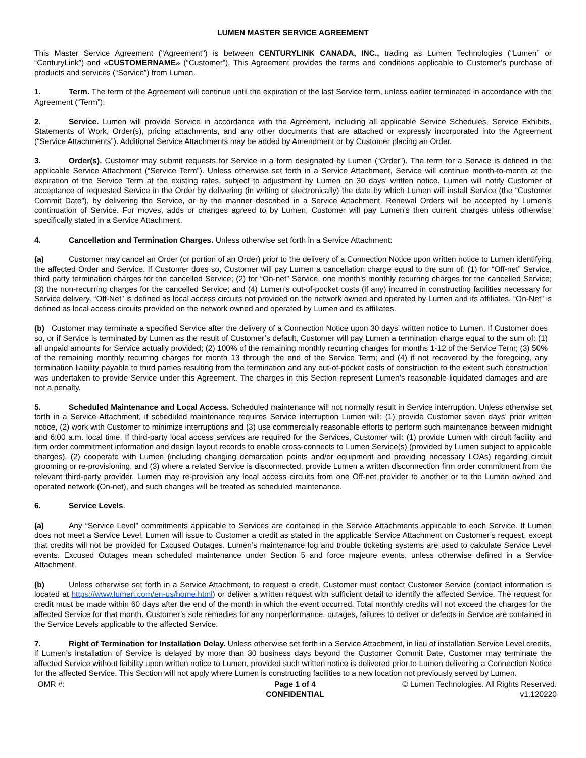LUMEN MASTER SERVICE AGREEMENT
This Master Service Agreement ("Agreement") is between CENTURYLINK CANADA, INC., trading as Lumen Technologies (“Lumen” or “CenturyLink”) and «CUSTOMERNAME» (“Customer”). This Agreement provides the terms and conditions applicable to Customer’s purchase of products and services (“Service”) from Lumen.
1. Term. The term of the Agreement will continue until the expiration of the last Service term, unless earlier terminated in accordance with the Agreement (“Term”).
2. Service. Lumen will provide Service in accordance with the Agreement, including all applicable Service Schedules, Service Exhibits, Statements of Work, Order(s), pricing attachments, and any other documents that are attached or expressly incorporated into the Agreement (“Service Attachments”). Additional Service Attachments may be added by Amendment or by Customer placing an Order.
3. Order(s). Customer may submit requests for Service in a form designated by Lumen (“Order”). The term for a Service is defined in the applicable Service Attachment (“Service Term”). Unless otherwise set forth in a Service Attachment, Service will continue month-to-month at the expiration of the Service Term at the existing rates, subject to adjustment by Lumen on 30 days’ written notice. Lumen will notify Customer of acceptance of requested Service in the Order by delivering (in writing or electronically) the date by which Lumen will install Service (the “Customer Commit Date”), by delivering the Service, or by the manner described in a Service Attachment. Renewal Orders will be accepted by Lumen’s continuation of Service. For moves, adds or changes agreed to by Lumen, Customer will pay Lumen’s then current charges unless otherwise specifically stated in a Service Attachment.
4. Cancellation and Termination Charges. Unless otherwise set forth in a Service Attachment:
(a) Customer may cancel an Order (or portion of an Order) prior to the delivery of a Connection Notice upon written notice to Lumen identifying the affected Order and Service. If Customer does so, Customer will pay Lumen a cancellation charge equal to the sum of: (1) for “Off-net” Service, third party termination charges for the cancelled Service; (2) for “On-net” Service, one month’s monthly recurring charges for the cancelled Service; (3) the non-recurring charges for the cancelled Service; and (4) Lumen’s out-of-pocket costs (if any) incurred in constructing facilities necessary for Service delivery. “Off-Net” is defined as local access circuits not provided on the network owned and operated by Lumen and its affiliates. “On-Net” is defined as local access circuits provided on the network owned and operated by Lumen and its affiliates.
(b) Customer may terminate a specified Service after the delivery of a Connection Notice upon 30 days’ written notice to Lumen. If Customer does so, or if Service is terminated by Lumen as the result of Customer’s default, Customer will pay Lumen a termination charge equal to the sum of: (1) all unpaid amounts for Service actually provided; (2) 100% of the remaining monthly recurring charges for months 1-12 of the Service Term; (3) 50% of the remaining monthly recurring charges for month 13 through the end of the Service Term; and (4) if not recovered by the foregoing, any termination liability payable to third parties resulting from the termination and any out-of-pocket costs of construction to the extent such construction was undertaken to provide Service under this Agreement. The charges in this Section represent Lumen’s reasonable liquidated damages and are not a penalty.
5. Scheduled Maintenance and Local Access. Scheduled maintenance will not normally result in Service interruption. Unless otherwise set forth in a Service Attachment, if scheduled maintenance requires Service interruption Lumen will: (1) provide Customer seven days’ prior written notice, (2) work with Customer to minimize interruptions and (3) use commercially reasonable efforts to perform such maintenance between midnight and 6:00 a.m. local time. If third-party local access services are required for the Services, Customer will: (1) provide Lumen with circuit facility and firm order commitment information and design layout records to enable cross-connects to Lumen Service(s) (provided by Lumen subject to applicable charges), (2) cooperate with Lumen (including changing demarcation points and/or equipment and providing necessary LOAs) regarding circuit grooming or re-provisioning, and (3) where a related Service is disconnected, provide Lumen a written disconnection firm order commitment from the relevant third-party provider. Lumen may re-provision any local access circuits from one Off-net provider to another or to the Lumen owned and operated network (On-net), and such changes will be treated as scheduled maintenance.
6. Service Levels.
(a) Any “Service Level” commitments applicable to Services are contained in the Service Attachments applicable to each Service. If Lumen does not meet a Service Level, Lumen will issue to Customer a credit as stated in the applicable Service Attachment on Customer’s request, except that credits will not be provided for Excused Outages. Lumen’s maintenance log and trouble ticketing systems are used to calculate Service Level events. Excused Outages mean scheduled maintenance under Section 5 and force majeure events, unless otherwise defined in a Service Attachment.
(b) Unless otherwise set forth in a Service Attachment, to request a credit, Customer must contact Customer Service (contact information is located at https://www.lumen.com/en-us/home.html) or deliver a written request with sufficient detail to identify the affected Service. The request for credit must be made within 60 days after the end of the month in which the event occurred. Total monthly credits will not exceed the charges for the affected Service for that month. Customer’s sole remedies for any nonperformance, outages, failures to deliver or defects in Service are contained in the Service Levels applicable to the affected Service.
7. Right of Termination for Installation Delay. Unless otherwise set forth in a Service Attachment, in lieu of installation Service Level credits, if Lumen’s installation of Service is delayed by more than 30 business days beyond the Customer Commit Date, Customer may terminate the affected Service without liability upon written notice to Lumen, provided such written notice is delivered prior to Lumen delivering a Connection Notice for the affected Service. This Section will not apply where Lumen is constructing facilities to a new location not previously served by Lumen.
OMR #: Page 1 of 4
CONFIDENTIAL
© Lumen Technologies. All Rights Reserved.
v1.120220